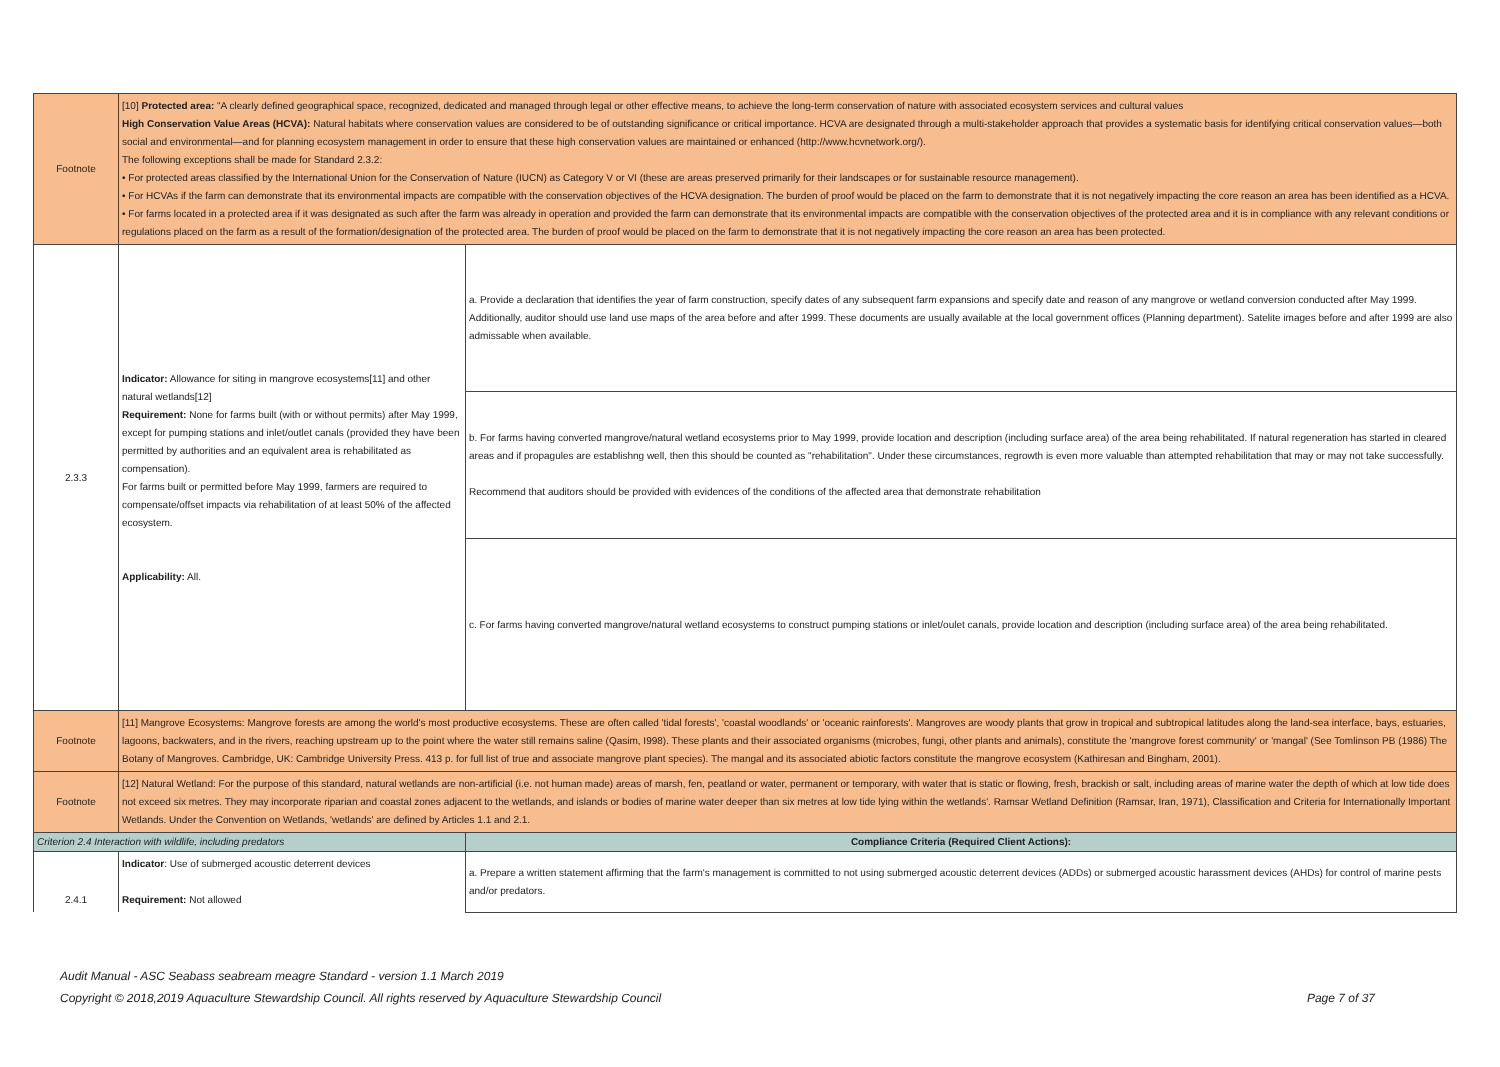| Footnote | [10] Protected area: "A clearly defined geographical space, recognized, dedicated and managed through legal or other effective means, to achieve the long-term conservation of nature with associated ecosystem services and cultural values High Conservation Value Areas (HCVA): Natural habitats where conservation values are considered to be of outstanding significance or critical importance. HCVA are designated through a multi-stakeholder approach that provides a systematic basis for identifying critical conservation values—both social and environmental—and for planning ecosystem management in order to ensure that these high conservation values are maintained or enhanced (http://www.hcvnetwork.org/). The following exceptions shall be made for Standard 2.3.2: • For protected areas classified by the International Union for the Conservation of Nature (IUCN) as Category V or VI (these are areas preserved primarily for their landscapes or for sustainable resource management). • For HCVAs if the farm can demonstrate that its environmental impacts are compatible with the conservation objectives of the HCVA designation. The burden of proof would be placed on the farm to demonstrate that it is not negatively impacting the core reason an area has been identified as a HCVA. • For farms located in a protected area if it was designated as such after the farm was already in operation and provided the farm can demonstrate that its environmental impacts are compatible with the conservation objectives of the protected area and it is in compliance with any relevant conditions or regulations placed on the farm as a result of the formation/designation of the protected area. The burden of proof would be placed on the farm to demonstrate that it is not negatively impacting the core reason an area has been protected. | |
| 2.3.3 | Indicator: Allowance for siting in mangrove ecosystems[11] and other natural wetlands[12] Requirement: None for farms built (with or without permits) after May 1999, except for pumping stations and inlet/outlet canals (provided they have been permitted by authorities and an equivalent area is rehabilitated as compensation). For farms built or permitted before May 1999, farmers are required to compensate/offset impacts via rehabilitation of at least 50% of the affected ecosystem. Applicability: All. | a. Provide a declaration that identifies the year of farm construction, specify dates of any subsequent farm expansions and specify date and reason of any mangrove or wetland conversion conducted after May 1999. Additionally, auditor should use land use maps of the area before and after 1999. These documents are usually available at the local government offices (Planning department). Satelite images before and after 1999 are also admissable when available. |
| | | b. For farms having converted mangrove/natural wetland ecosystems prior to May 1999, provide location and description (including surface area) of the area being rehabilitated. If natural regeneration has started in cleared areas and if propagules are establishng well, then this should be counted as "rehabilitation". Under these circumstances, regrowth is even more valuable than attempted rehabilitation that may or may not take successfully. Recommend that auditors should be provided with evidences of the conditions of the affected area that demonstrate rehabilitation |
| | | c. For farms having converted mangrove/natural wetland ecosystems to construct pumping stations or inlet/oulet canals, provide location and description (including surface area) of the area being rehabilitated. |
| Footnote | [11] Mangrove Ecosystems: Mangrove forests are among the world's most productive ecosystems. These are often called 'tidal forests', 'coastal woodlands' or 'oceanic rainforests'. Mangroves are woody plants that grow in tropical and subtropical latitudes along the land-sea interface, bays, estuaries, lagoons, backwaters, and in the rivers, reaching upstream up to the point where the water still remains saline (Qasim, I998). These plants and their associated organisms (microbes, fungi, other plants and animals), constitute the 'mangrove forest community' or 'mangal' (See Tomlinson PB (1986) The Botany of Mangroves. Cambridge, UK: Cambridge University Press. 413 p. for full list of true and associate mangrove plant species). The mangal and its associated abiotic factors constitute the mangrove ecosystem (Kathiresan and Bingham, 2001). | |
| Footnote | [12] Natural Wetland: For the purpose of this standard, natural wetlands are non-artificial (i.e. not human made) areas of marsh, fen, peatland or water, permanent or temporary, with water that is static or flowing, fresh, brackish or salt, including areas of marine water the depth of which at low tide does not exceed six metres. They may incorporate riparian and coastal zones adjacent to the wetlands, and islands or bodies of marine water deeper than six metres at low tide lying within the wetlands'. Ramsar Wetland Definition (Ramsar, Iran, 1971), Classification and Criteria for Internationally Important Wetlands. Under the Convention on Wetlands, 'wetlands' are defined by Articles 1.1 and 2.1. | |
| Criterion 2.4 Interaction with wildlife, including predators | | Compliance Criteria (Required Client Actions): |
| 2.4.1 | Indicator : Use of submerged acoustic deterrent devices Requirement: Not allowed | a. Prepare a written statement affirming that the farm's management is committed to not using submerged acoustic deterrent devices (ADDs) or submerged acoustic harassment devices (AHDs) for control of marine pests and/or predators. |
Audit Manual - ASC Seabass seabream meagre Standard - version 1.1 March 2019
Copyright © 2018,2019 Aquaculture Stewardship Council. All rights reserved by Aquaculture Stewardship Council
Page 7 of 37